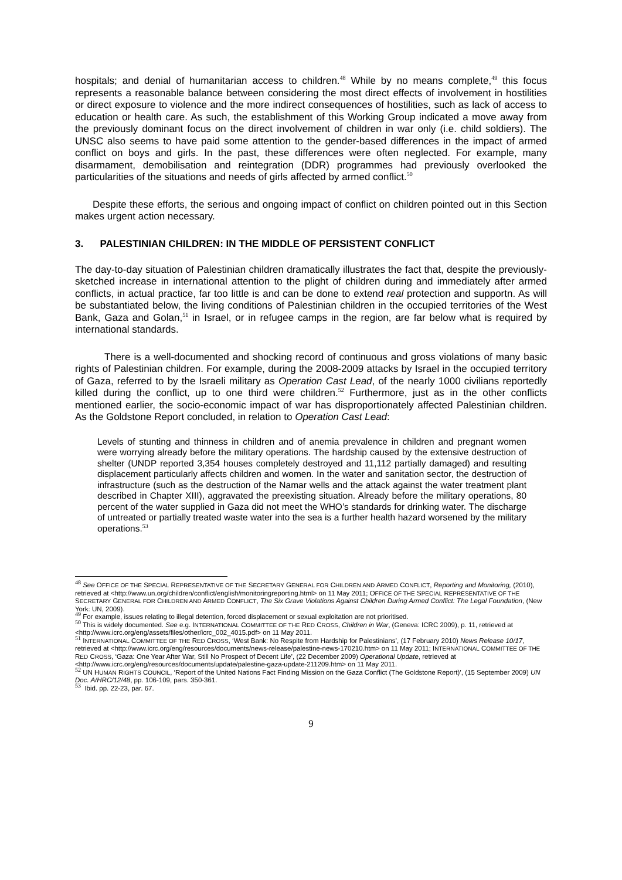hospitals; and denial of humanitarian access to children.<sup>48</sup> While by no means complete,<sup>49</sup> this focus represents a reasonable balance between considering the most direct effects of involvement in hostilities or direct exposure to violence and the more indirect consequences of hostilities, such as lack of access to education or health care. As such, the establishment of this Working Group indicated a move away from the previously dominant focus on the direct involvement of children in war only (i.e. child soldiers). The UNSC also seems to have paid some attention to the gender-based differences in the impact of armed conflict on boys and girls. In the past, these differences were often neglected. For example, many disarmament, demobilisation and reintegration (DDR) programmes had previously overlooked the particularities of the situations and needs of girls affected by armed conflict.<sup>50</sup>
Despite these efforts, the serious and ongoing impact of conflict on children pointed out in this Section makes urgent action necessary.
3. PALESTINIAN CHILDREN: IN THE MIDDLE OF PERSISTENT CONFLICT
The day-to-day situation of Palestinian children dramatically illustrates the fact that, despite the previously-sketched increase in international attention to the plight of children during and immediately after armed conflicts, in actual practice, far too little is and can be done to extend real protection and supportn. As will be substantiated below, the living conditions of Palestinian children in the occupied territories of the West Bank, Gaza and Golan,<sup>51</sup> in Israel, or in refugee camps in the region, are far below what is required by international standards.
There is a well-documented and shocking record of continuous and gross violations of many basic rights of Palestinian children. For example, during the 2008-2009 attacks by Israel in the occupied territory of Gaza, referred to by the Israeli military as Operation Cast Lead, of the nearly 1000 civilians reportedly killed during the conflict, up to one third were children.<sup>52</sup> Furthermore, just as in the other conflicts mentioned earlier, the socio-economic impact of war has disproportionately affected Palestinian children. As the Goldstone Report concluded, in relation to Operation Cast Lead:
Levels of stunting and thinness in children and of anemia prevalence in children and pregnant women were worrying already before the military operations. The hardship caused by the extensive destruction of shelter (UNDP reported 3,354 houses completely destroyed and 11,112 partially damaged) and resulting displacement particularly affects children and women. In the water and sanitation sector, the destruction of infrastructure (such as the destruction of the Namar wells and the attack against the water treatment plant described in Chapter XIII), aggravated the preexisting situation. Already before the military operations, 80 percent of the water supplied in Gaza did not meet the WHO’s standards for drinking water. The discharge of untreated or partially treated waste water into the sea is a further health hazard worsened by the military operations.<sup>53</sup>
<sup>48</sup> See OFFICE OF THE SPECIAL REPRESENTATIVE OF THE SECRETARY GENERAL FOR CHILDREN AND ARMED CONFLICT, Reporting and Monitoring, (2010), retrieved at <http://www.un.org/children/conflict/english/monitoringreporting.html> on 11 May 2011; OFFICE OF THE SPECIAL REPRESENTATIVE OF THE SECRETARY GENERAL FOR CHILDREN AND ARMED CONFLICT, The Six Grave Violations Against Children During Armed Conflict: The Legal Foundation, (New York: UN, 2009).
<sup>49</sup> For example, issues relating to illegal detention, forced displacement or sexual exploitation are not prioritised.
<sup>50</sup> This is widely documented. See e.g. INTERNATIONAL COMMITTEE OF THE RED CROSS, Children in War, (Geneva: ICRC 2009), p. 11, retrieved at <http://www.icrc.org/eng/assets/files/other/icrc_002_4015.pdf> on 11 May 2011.
<sup>51</sup> INTERNATIONAL COMMITTEE OF THE RED CROSS, ‘West Bank: No Respite from Hardship for Palestinians’, (17 February 2010) News Release 10/17, retrieved at <http://www.icrc.org/eng/resources/documents/news-release/palestine-news-170210.htm> on 11 May 2011; INTERNATIONAL COMMITTEE OF THE RED CROSS, ‘Gaza: One Year After War, Still No Prospect of Decent Life’, (22 December 2009) Operational Update, retrieved at <http://www.icrc.org/eng/resources/documents/update/palestine-gaza-update-211209.htm> on 11 May 2011.
<sup>52</sup> UN HUMAN RIGHTS COUNCIL, ‘Report of the United Nations Fact Finding Mission on the Gaza Conflict (The Goldstone Report)’, (15 September 2009) UN Doc. A/HRC/12/48, pp. 106-109, pars. 350-361.
<sup>53</sup> Ibid. pp. 22-23, par. 67.
9